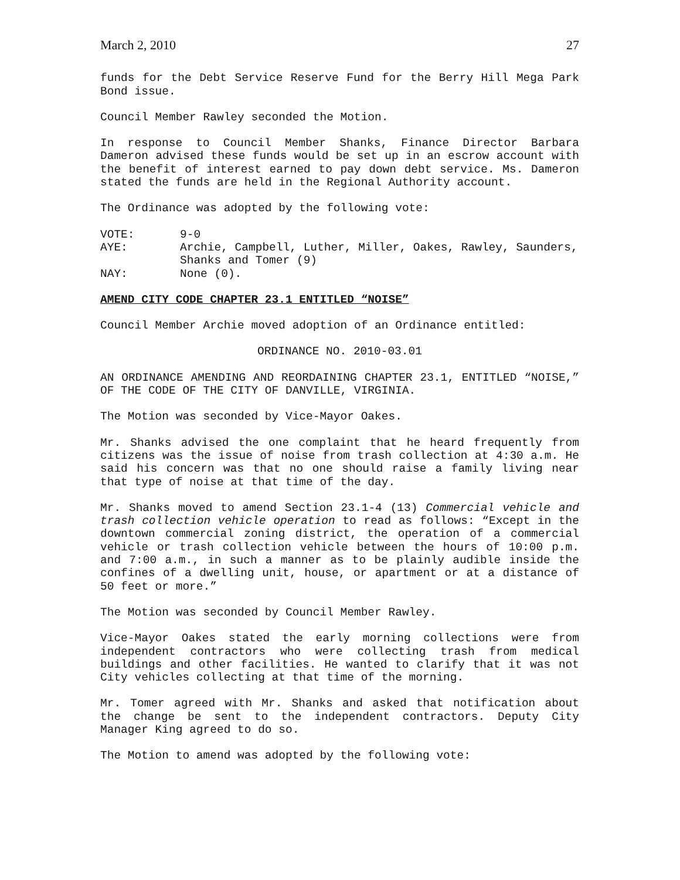March 2, 2010 27
funds for the Debt Service Reserve Fund for the Berry Hill Mega Park Bond issue.
Council Member Rawley seconded the Motion.
In response to Council Member Shanks, Finance Director Barbara Dameron advised these funds would be set up in an escrow account with the benefit of interest earned to pay down debt service. Ms. Dameron stated the funds are held in the Regional Authority account.
The Ordinance was adopted by the following vote:
VOTE: 9-0
AYE: Archie, Campbell, Luther, Miller, Oakes, Rawley, Saunders, Shanks and Tomer (9)
NAY: None (0).
AMEND CITY CODE CHAPTER 23.1 ENTITLED “NOISE”
Council Member Archie moved adoption of an Ordinance entitled:
ORDINANCE NO. 2010-03.01
AN ORDINANCE AMENDING AND REORDAINING CHAPTER 23.1, ENTITLED “NOISE,” OF THE CODE OF THE CITY OF DANVILLE, VIRGINIA.
The Motion was seconded by Vice-Mayor Oakes.
Mr. Shanks advised the one complaint that he heard frequently from citizens was the issue of noise from trash collection at 4:30 a.m. He said his concern was that no one should raise a family living near that type of noise at that time of the day.
Mr. Shanks moved to amend Section 23.1-4 (13) Commercial vehicle and trash collection vehicle operation to read as follows: “Except in the downtown commercial zoning district, the operation of a commercial vehicle or trash collection vehicle between the hours of 10:00 p.m. and 7:00 a.m., in such a manner as to be plainly audible inside the confines of a dwelling unit, house, or apartment or at a distance of 50 feet or more.”
The Motion was seconded by Council Member Rawley.
Vice-Mayor Oakes stated the early morning collections were from independent contractors who were collecting trash from medical buildings and other facilities. He wanted to clarify that it was not City vehicles collecting at that time of the morning.
Mr. Tomer agreed with Mr. Shanks and asked that notification about the change be sent to the independent contractors. Deputy City Manager King agreed to do so.
The Motion to amend was adopted by the following vote: